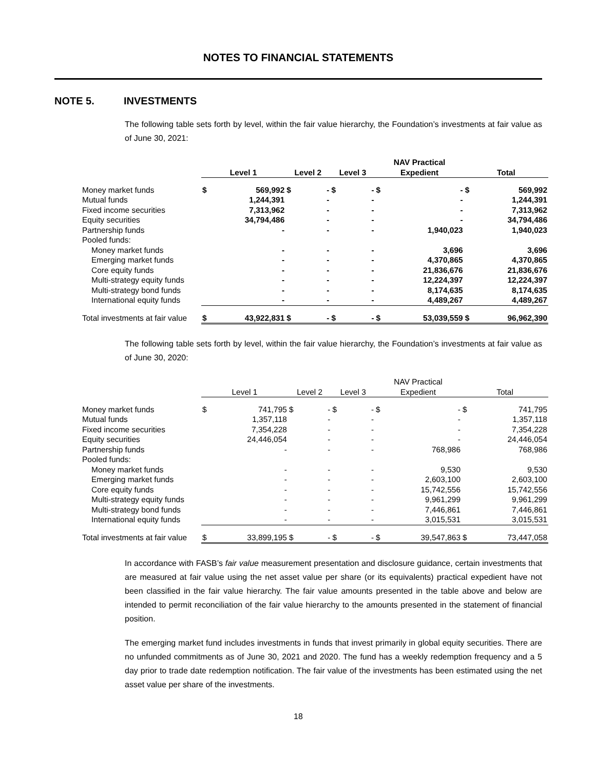NOTES TO FINANCIAL STATEMENTS
NOTE 5. INVESTMENTS
The following table sets forth by level, within the fair value hierarchy, the Foundation’s investments at fair value as of June 30, 2021:
| | Level 1 | | Level 2 | | Level 3 | | NAV Practical Expedient | | Total | |
| --- | --- | --- | --- | --- | --- | --- | --- | --- | --- | --- |
| Money market funds | $ | 569,992 | $ | - | $ | - | $ | - | $ | 569,992 |
| Mutual funds | | 1,244,391 | | - | | - | | - | | 1,244,391 |
| Fixed income securities | | 7,313,962 | | - | | - | | - | | 7,313,962 |
| Equity securities | | 34,794,486 | | - | | - | | - | | 34,794,486 |
| Partnership funds | | - | | - | | - | | 1,940,023 | | 1,940,023 |
| Pooled funds: | | | | | | | | | | |
| Money market funds | | - | | - | | - | | 3,696 | | 3,696 |
| Emerging market funds | | - | | - | | - | | 4,370,865 | | 4,370,865 |
| Core equity funds | | - | | - | | - | | 21,836,676 | | 21,836,676 |
| Multi-strategy equity funds | | - | | - | | - | | 12,224,397 | | 12,224,397 |
| Multi-strategy bond funds | | - | | - | | - | | 8,174,635 | | 8,174,635 |
| International equity funds | | - | | - | | - | | 4,489,267 | | 4,489,267 |
| Total investments at fair value | $ | 43,922,831 | $ | - | $ | - | $ | 53,039,559 | $ | 96,962,390 |
The following table sets forth by level, within the fair value hierarchy, the Foundation’s investments at fair value as of June 30, 2020:
| | Level 1 | | Level 2 | | Level 3 | | NAV Practical Expedient | | Total | |
| --- | --- | --- | --- | --- | --- | --- | --- | --- | --- | --- |
| Money market funds | $ | 741,795 | $ | - | $ | - | $ | - | $ | 741,795 |
| Mutual funds | | 1,357,118 | | - | | - | | - | | 1,357,118 |
| Fixed income securities | | 7,354,228 | | - | | - | | - | | 7,354,228 |
| Equity securities | | 24,446,054 | | - | | - | | - | | 24,446,054 |
| Partnership funds | | - | | - | | - | | 768,986 | | 768,986 |
| Pooled funds: | | | | | | | | | | |
| Money market funds | | - | | - | | - | | 9,530 | | 9,530 |
| Emerging market funds | | - | | - | | - | | 2,603,100 | | 2,603,100 |
| Core equity funds | | - | | - | | - | | 15,742,556 | | 15,742,556 |
| Multi-strategy equity funds | | - | | - | | - | | 9,961,299 | | 9,961,299 |
| Multi-strategy bond funds | | - | | - | | - | | 7,446,861 | | 7,446,861 |
| International equity funds | | - | | - | | - | | 3,015,531 | | 3,015,531 |
| Total investments at fair value | $ | 33,899,195 | $ | - | $ | - | $ | 39,547,863 | $ | 73,447,058 |
In accordance with FASB’s fair value measurement presentation and disclosure guidance, certain investments that are measured at fair value using the net asset value per share (or its equivalents) practical expedient have not been classified in the fair value hierarchy. The fair value amounts presented in the table above and below are intended to permit reconciliation of the fair value hierarchy to the amounts presented in the statement of financial position.
The emerging market fund includes investments in funds that invest primarily in global equity securities. There are no unfunded commitments as of June 30, 2021 and 2020. The fund has a weekly redemption frequency and a 5 day prior to trade date redemption notification. The fair value of the investments has been estimated using the net asset value per share of the investments.
18